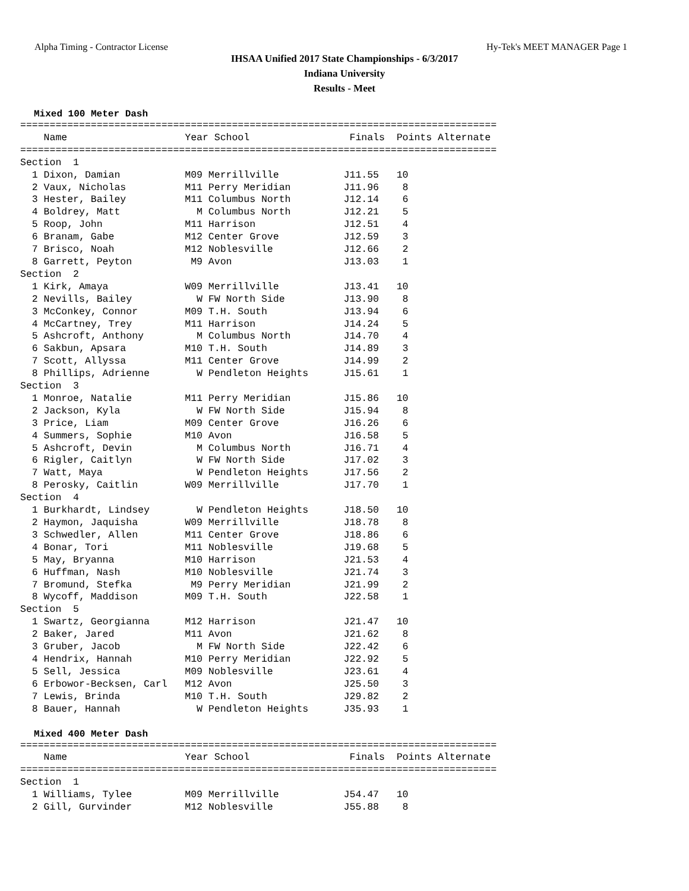Alpha Timing - Contractor License Hy-Tek's MEET MANAGER Page 1
IHSAA Unified 2017 State Championships - 6/3/2017
Indiana University
Results - Meet
Mixed 100 Meter Dash
=================================================================================
    Name                    Year School                 Finals  Points Alternate
=================================================================================
Section  1
  1 Dixon, Damian           M09 Merrillville           J11.55   10
  2 Vaux, Nicholas          M11 Perry Meridian         J11.96    8
  3 Hester, Bailey          M11 Columbus North         J12.14    6
  4 Boldrey, Matt             M Columbus North         J12.21    5
  5 Roop, John              M11 Harrison               J12.51    4
  6 Branam, Gabe            M12 Center Grove           J12.59    3
  7 Brisco, Noah            M12 Noblesville            J12.66    2
  8 Garrett, Peyton          M9 Avon                   J13.03    1
Section  2
  1 Kirk, Amaya             W09 Merrillville           J13.41   10
  2 Nevills, Bailey           W FW North Side          J13.90    8
  3 McConkey, Connor        M09 T.H. South             J13.94    6
  4 McCartney, Trey         M11 Harrison               J14.24    5
  5 Ashcroft, Anthony         M Columbus North         J14.70    4
  6 Sakbun, Apsara          M10 T.H. South             J14.89    3
  7 Scott, Allyssa          M11 Center Grove           J14.99    2
  8 Phillips, Adrienne        W Pendleton Heights      J15.61    1
Section  3
  1 Monroe, Natalie         M11 Perry Meridian         J15.86   10
  2 Jackson, Kyla             W FW North Side          J15.94    8
  3 Price, Liam             M09 Center Grove           J16.26    6
  4 Summers, Sophie         M10 Avon                   J16.58    5
  5 Ashcroft, Devin           M Columbus North         J16.71    4
  6 Rigler, Caitlyn           W FW North Side          J17.02    3
  7 Watt, Maya                W Pendleton Heights      J17.56    2
  8 Perosky, Caitlin        W09 Merrillville           J17.70    1
Section  4
  1 Burkhardt, Lindsey        W Pendleton Heights      J18.50   10
  2 Haymon, Jaquisha        W09 Merrillville           J18.78    8
  3 Schwedler, Allen        M11 Center Grove           J18.86    6
  4 Bonar, Tori             M11 Noblesville            J19.68    5
  5 May, Bryanna            M10 Harrison               J21.53    4
  6 Huffman, Nash           M10 Noblesville            J21.74    3
  7 Bromund, Stefka          M9 Perry Meridian         J21.99    2
  8 Wycoff, Maddison        M09 T.H. South             J22.58    1
Section  5
  1 Swartz, Georgianna      M12 Harrison               J21.47   10
  2 Baker, Jared            M11 Avon                   J21.62    8
  3 Gruber, Jacob             M FW North Side          J22.42    6
  4 Hendrix, Hannah         M10 Perry Meridian         J22.92    5
  5 Sell, Jessica           M09 Noblesville            J23.61    4
  6 Erbowor-Becksen, Carl   M12 Avon                   J25.50    3
  7 Lewis, Brinda           M10 T.H. South             J29.82    2
  8 Bauer, Hannah             W Pendleton Heights      J35.93    1
Mixed 400 Meter Dash
=================================================================================
    Name                    Year School                 Finals  Points Alternate
=================================================================================
Section  1
  1 Williams, Tylee         M09 Merrillville           J54.47   10
  2 Gill, Gurvinder         M12 Noblesville            J55.88    8